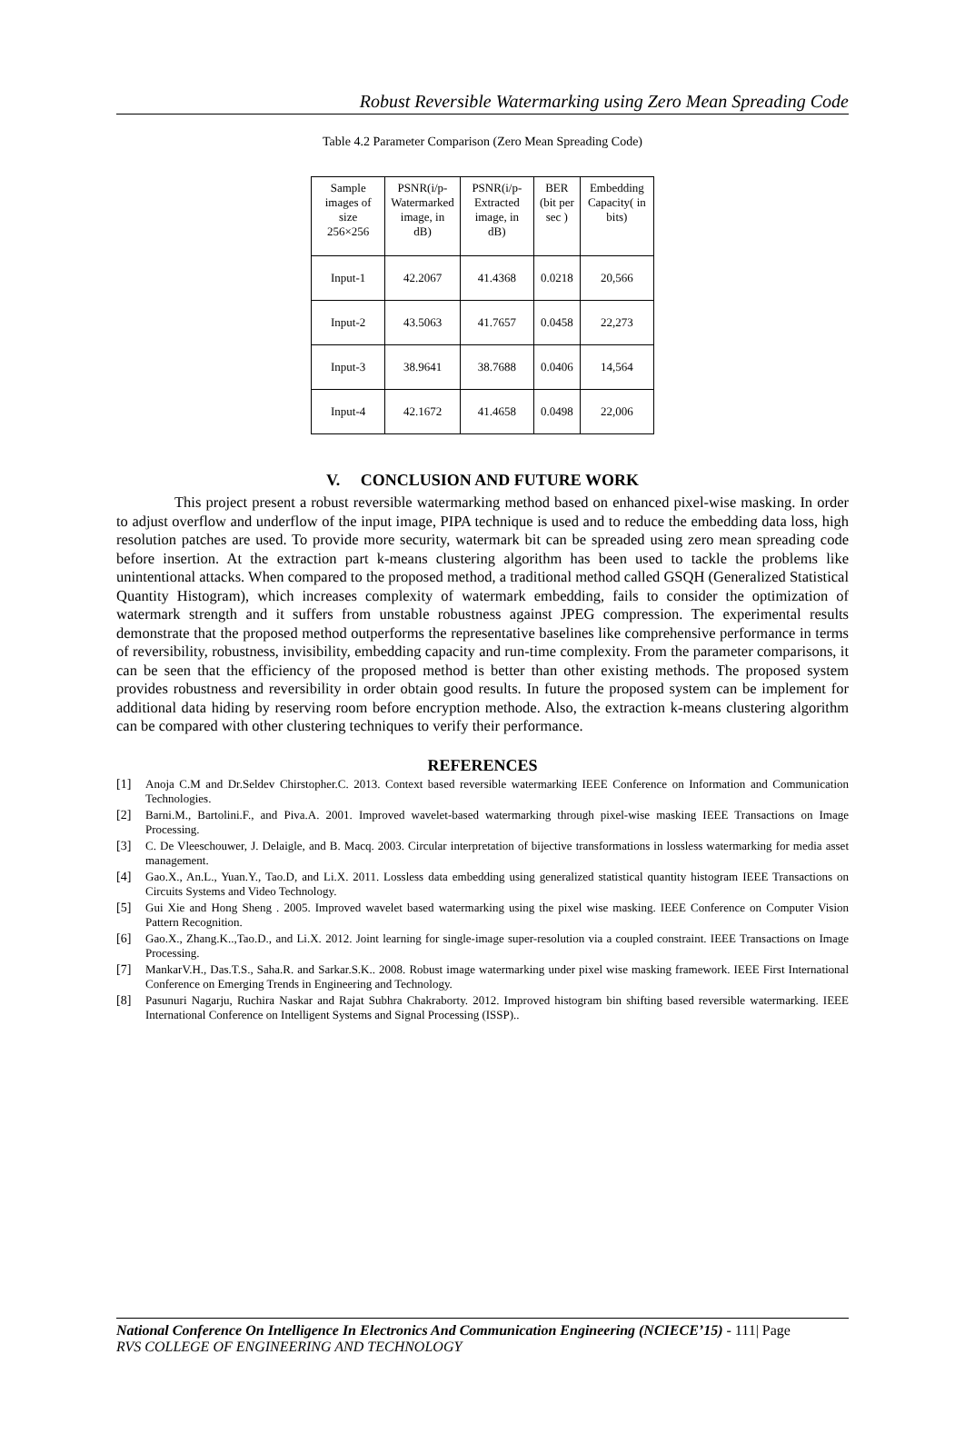Robust Reversible Watermarking using Zero Mean Spreading Code
Table 4.2 Parameter Comparison (Zero Mean Spreading Code)
| Sample images of size 256×256 | PSNR(i/p-Watermarked image, in dB) | PSNR(i/p-Extracted image, in dB) | BER (bit per sec ) | Embedding Capacity( in bits) |
| --- | --- | --- | --- | --- |
| Input-1 | 42.2067 | 41.4368 | 0.0218 | 20,566 |
| Input-2 | 43.5063 | 41.7657 | 0.0458 | 22,273 |
| Input-3 | 38.9641 | 38.7688 | 0.0406 | 14,564 |
| Input-4 | 42.1672 | 41.4658 | 0.0498 | 22,006 |
V. CONCLUSION AND FUTURE WORK
This project present a robust reversible watermarking method based on enhanced pixel-wise masking. In order to adjust overflow and underflow of the input image, PIPA technique is used and to reduce the embedding data loss, high resolution patches are used. To provide more security, watermark bit can be spreaded using zero mean spreading code before insertion. At the extraction part k-means clustering algorithm has been used to tackle the problems like unintentional attacks. When compared to the proposed method, a traditional method called GSQH (Generalized Statistical Quantity Histogram), which increases complexity of watermark embedding, fails to consider the optimization of watermark strength and it suffers from unstable robustness against JPEG compression. The experimental results demonstrate that the proposed method outperforms the representative baselines like comprehensive performance in terms of reversibility, robustness, invisibility, embedding capacity and run-time complexity. From the parameter comparisons, it can be seen that the efficiency of the proposed method is better than other existing methods. The proposed system provides robustness and reversibility in order obtain good results. In future the proposed system can be implement for additional data hiding by reserving room before encryption methode. Also, the extraction k-means clustering algorithm can be compared with other clustering techniques to verify their performance.
REFERENCES
[1] Anoja C.M and Dr.Seldev Chirstopher.C. 2013. Context based reversible watermarking IEEE Conference on Information and Communication Technologies.
[2] Barni.M., Bartolini.F., and Piva.A. 2001. Improved wavelet-based watermarking through pixel-wise masking IEEE Transactions on Image Processing.
[3] C. De Vleeschouwer, J. Delaigle, and B. Macq. 2003. Circular interpretation of bijective transformations in lossless watermarking for media asset management.
[4] Gao.X., An.L., Yuan.Y., Tao.D, and Li.X. 2011. Lossless data embedding using generalized statistical quantity histogram IEEE Transactions on Circuits Systems and Video Technology.
[5] Gui Xie and Hong Sheng . 2005. Improved wavelet based watermarking using the pixel wise masking. IEEE Conference on Computer Vision Pattern Recognition.
[6] Gao.X., Zhang.K..,Tao.D., and Li.X. 2012. Joint learning for single-image super-resolution via a coupled constraint. IEEE Transactions on Image Processing.
[7] MankarV.H., Das.T.S., Saha.R. and Sarkar.S.K.. 2008. Robust image watermarking under pixel wise masking framework. IEEE First International Conference on Emerging Trends in Engineering and Technology.
[8] Pasunuri Nagarju, Ruchira Naskar and Rajat Subhra Chakraborty. 2012. Improved histogram bin shifting based reversible watermarking. IEEE International Conference on Intelligent Systems and Signal Processing (ISSP)..
National Conference On Intelligence In Electronics And Communication Engineering (NCIECE’15) - 111| Page
RVS COLLEGE OF ENGINEERING AND TECHNOLOGY